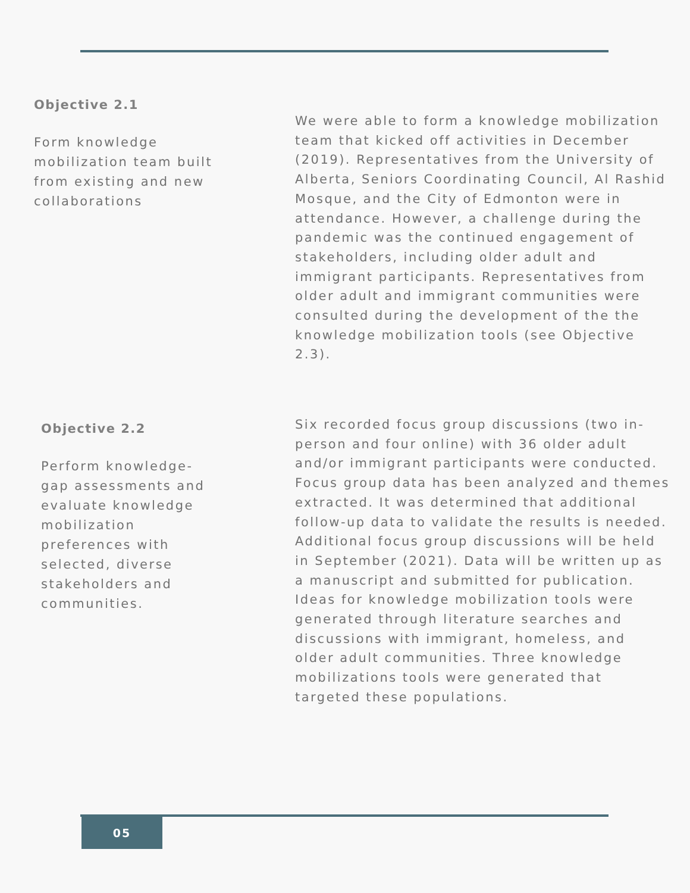Objective 2.1
Form knowledge mobilization team built from existing and new collaborations
We were able to form a knowledge mobilization team that kicked off activities in December (2019). Representatives from the University of Alberta, Seniors Coordinating Council, Al Rashid Mosque, and the City of Edmonton were in attendance. However, a challenge during the pandemic was the continued engagement of stakeholders, including older adult and immigrant participants. Representatives from older adult and immigrant communities were consulted during the development of the the knowledge mobilization tools (see Objective 2.3).
Objective 2.2
Perform knowledge-gap assessments and evaluate knowledge mobilization preferences with selected, diverse stakeholders and communities.
Six recorded focus group discussions (two in-person and four online) with 36 older adult and/or immigrant participants were conducted. Focus group data has been analyzed and themes extracted. It was determined that additional follow-up data to validate the results is needed. Additional focus group discussions will be held in September (2021). Data will be written up as a manuscript and submitted for publication. Ideas for knowledge mobilization tools were generated through literature searches and discussions with immigrant, homeless, and older adult communities. Three knowledge mobilizations tools were generated that targeted these populations.
05